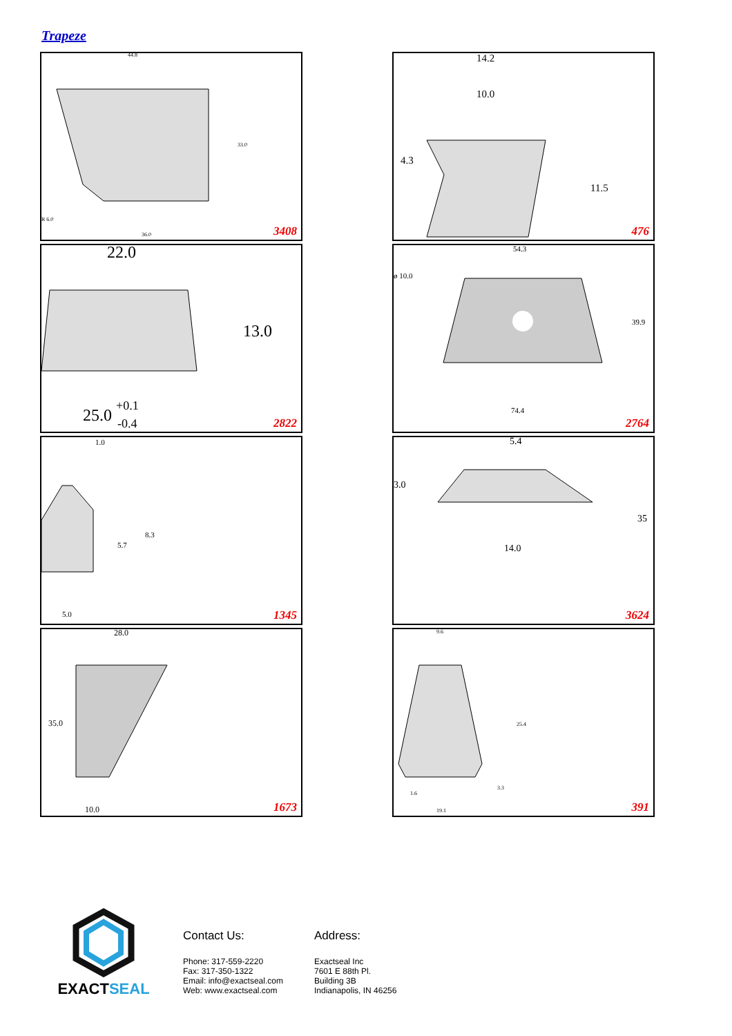Trapeze
44.8
33.0
R 6.0
36.0
3408
14.2
10.0
4.3
11.5
476
22.0
13.0
25.0
+0.1
-0.4
2822
54.3
ø 10.0
39.9
74.4
2764
1.0
5.7
8.3
5.0
1345
5.4
3.0
35
14.0
3624
28.0
35.0
10.0
1673
9.6
25.4
1.6
3.3
19.1
391
EXACTSEAL
Contact Us:
Phone: 317-559-2220
Fax: 317-350-1322
Email: info@exactseal.com
Web: www.exactseal.com
Address:
Exactseal Inc
7601 E 88th Pl.
Building 3B
Indianapolis, IN 46256